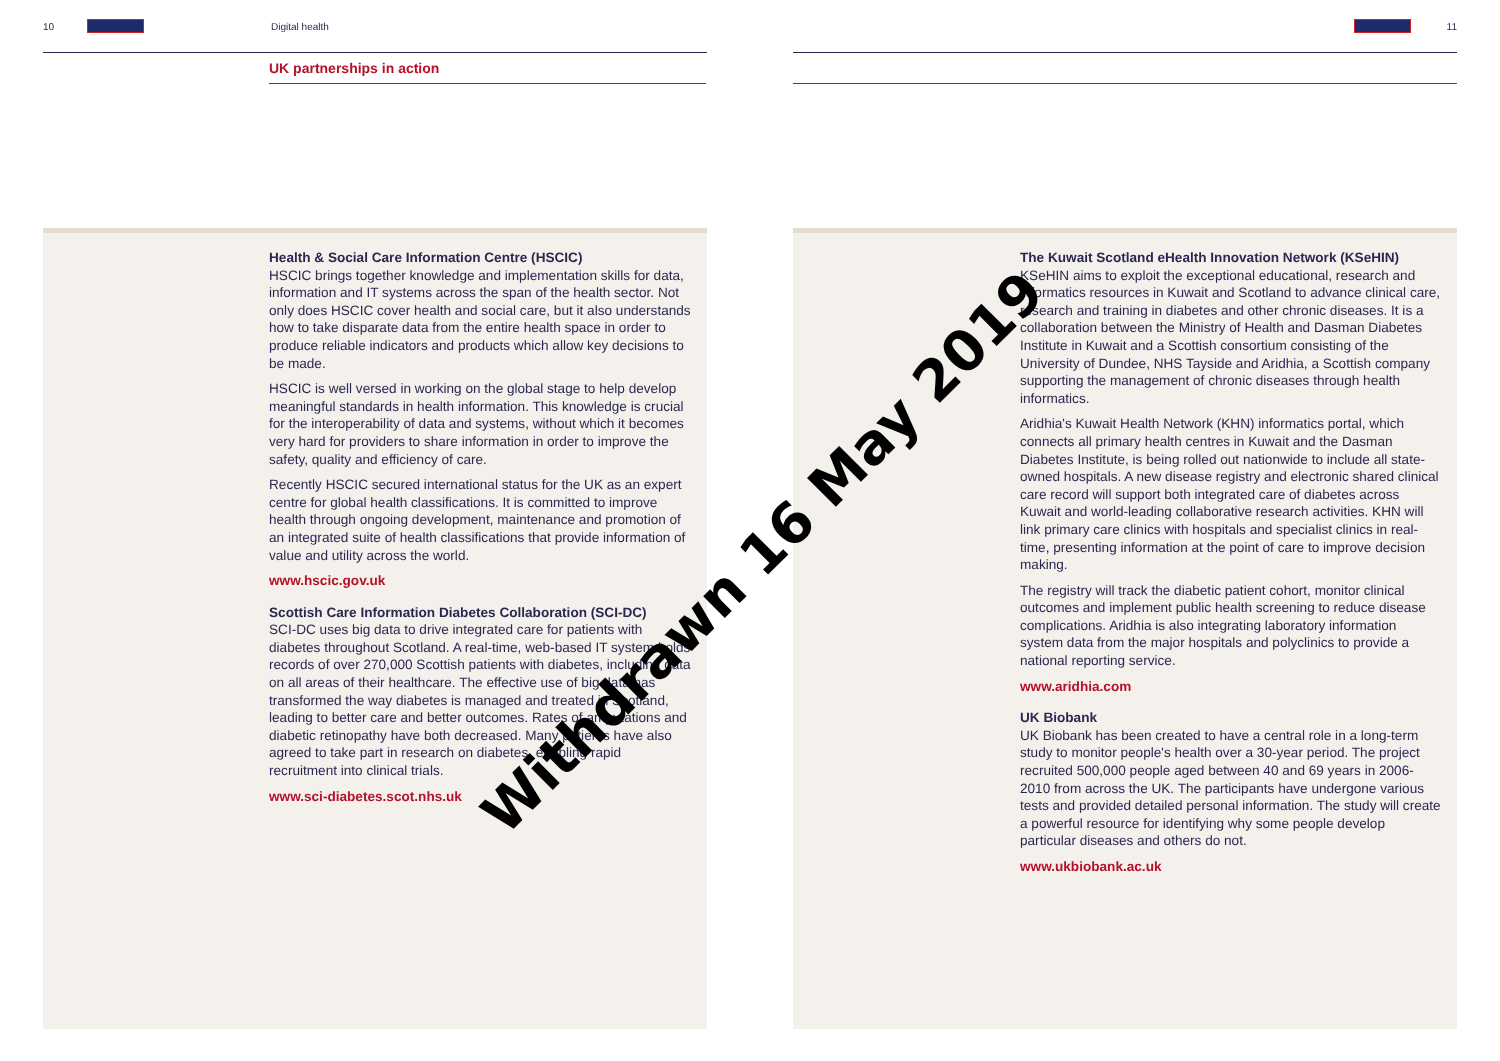10 Digital health
UK partnerships in action
Health & Social Care Information Centre (HSCIC)
HSCIC brings together knowledge and implementation skills for data, information and IT systems across the span of the health sector. Not only does HSCIC cover health and social care, but it also understands how to take disparate data from the entire health space in order to produce reliable indicators and products which allow key decisions to be made.
HSCIC is well versed in working on the global stage to help develop meaningful standards in health information. This knowledge is crucial for the interoperability of data and systems, without which it becomes very hard for providers to share information in order to improve the safety, quality and efficiency of care.
Recently HSCIC secured international status for the UK as an expert centre for global health classifications. It is committed to improve health through ongoing development, maintenance and promotion of an integrated suite of health classifications that provide information of value and utility across the world.
www.hscic.gov.uk
Scottish Care Information Diabetes Collaboration (SCI-DC)
SCI-DC uses big data to drive integrated care for patients with diabetes throughout Scotland. A real-time, web-based IT system holds records of over 270,000 Scottish patients with diabetes, including data on all areas of their healthcare. The effective use of big data has transformed the way diabetes is managed and treated in Scotland, leading to better care and better outcomes. Rates of amputations and diabetic retinopathy have both decreased. Many patients have also agreed to take part in research on diabetes, enabling rapid recruitment into clinical trials.
www.sci-diabetes.scot.nhs.uk
11
The Kuwait Scotland eHealth Innovation Network (KSeHIN)
KSeHIN aims to exploit the exceptional educational, research and informatics resources in Kuwait and Scotland to advance clinical care, research and training in diabetes and other chronic diseases. It is a collaboration between the Ministry of Health and Dasman Diabetes Institute in Kuwait and a Scottish consortium consisting of the University of Dundee, NHS Tayside and Aridhia, a Scottish company supporting the management of chronic diseases through health informatics.
Aridhia's Kuwait Health Network (KHN) informatics portal, which connects all primary health centres in Kuwait and the Dasman Diabetes Institute, is being rolled out nationwide to include all state-owned hospitals. A new disease registry and electronic shared clinical care record will support both integrated care of diabetes across Kuwait and world-leading collaborative research activities. KHN will link primary care clinics with hospitals and specialist clinics in real-time, presenting information at the point of care to improve decision making.
The registry will track the diabetic patient cohort, monitor clinical outcomes and implement public health screening to reduce disease complications. Aridhia is also integrating laboratory information system data from the major hospitals and polyclinics to provide a national reporting service.
www.aridhia.com
UK Biobank
UK Biobank has been created to have a central role in a long-term study to monitor people's health over a 30-year period. The project recruited 500,000 people aged between 40 and 69 years in 2006-2010 from across the UK. The participants have undergone various tests and provided detailed personal information. The study will create a powerful resource for identifying why some people develop particular diseases and others do not.
www.ukbiobank.ac.uk
Withdrawn 16 May 2019